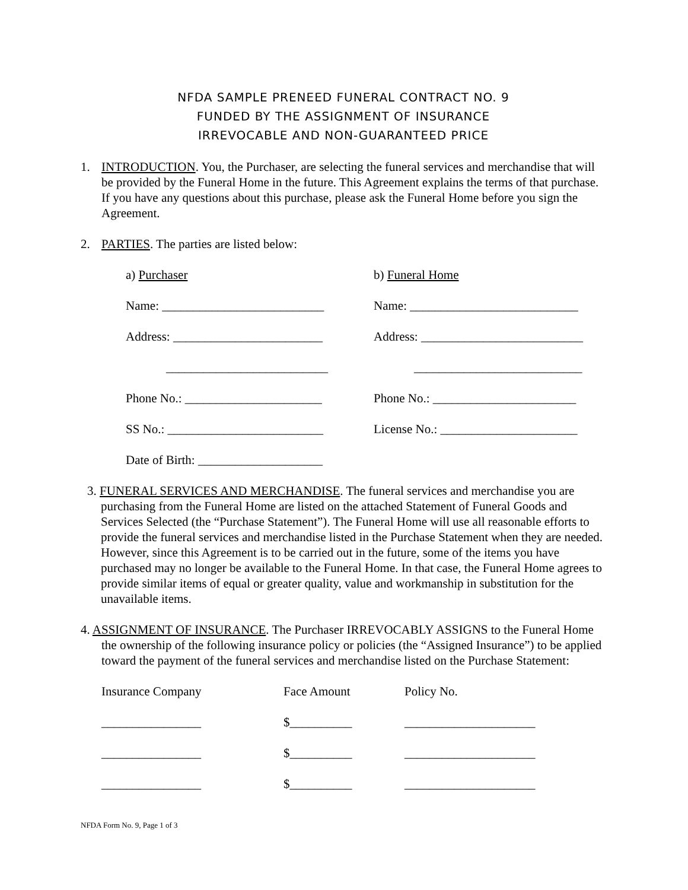NFDA SAMPLE PRENEED FUNERAL CONTRACT NO. 9
FUNDED BY THE ASSIGNMENT OF INSURANCE
IRREVOCABLE AND NON-GUARANTEED PRICE
1. INTRODUCTION. You, the Purchaser, are selecting the funeral services and merchandise that will be provided by the Funeral Home in the future. This Agreement explains the terms of that purchase. If you have any questions about this purchase, please ask the Funeral Home before you sign the Agreement.
2. PARTIES. The parties are listed below:
| a) Purchaser | b) Funeral Home |
| Name: __________________________ | Name: ___________________________ |
| Address: ________________________ | Address: __________________________ |
| __________________________ | ___________________________ |
| Phone No.: ______________________ | Phone No.: _______________________ |
| SS No.: _________________________ | License No.: ______________________ |
| Date of Birth: ____________________ | |
3. FUNERAL SERVICES AND MERCHANDISE. The funeral services and merchandise you are purchasing from the Funeral Home are listed on the attached Statement of Funeral Goods and Services Selected (the “Purchase Statement”). The Funeral Home will use all reasonable efforts to provide the funeral services and merchandise listed in the Purchase Statement when they are needed. However, since this Agreement is to be carried out in the future, some of the items you have purchased may no longer be available to the Funeral Home. In that case, the Funeral Home agrees to provide similar items of equal or greater quality, value and workmanship in substitution for the unavailable items.
4. ASSIGNMENT OF INSURANCE. The Purchaser IRREVOCABLY ASSIGNS to the Funeral Home the ownership of the following insurance policy or policies (the “Assigned Insurance”) to be applied toward the payment of the funeral services and merchandise listed on the Purchase Statement:
| Insurance Company | Face Amount | Policy No. |
| ________________ | $__________ | _____________________ |
| ________________ | $__________ | _____________________ |
| ________________ | $__________ | _____________________ |
NFDA Form No. 9, Page 1 of 3